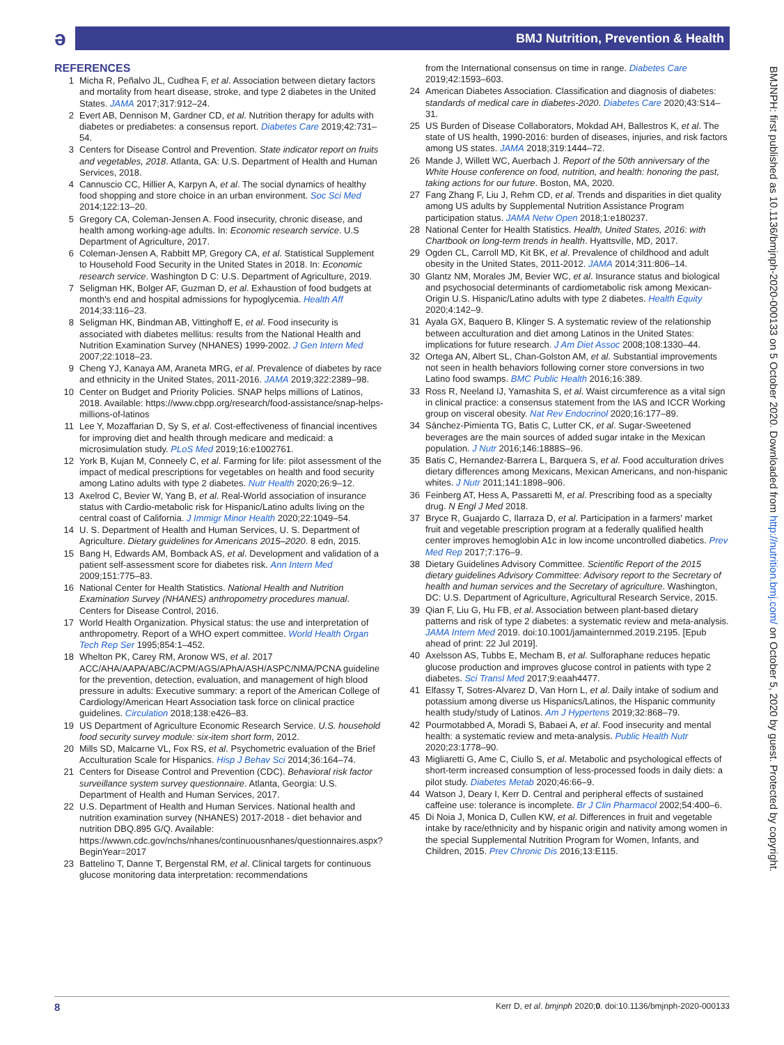ə
BMJ Nutrition, Prevention & Health
BMJNPH: first published as 10.1136/bmjnph-2020-000133 on 5 October 2020. Downloaded from http://nutrition.bmj.com/ on October 5, 2020 by guest. Protected by copyright.
REFERENCES
1 Micha R, Peñalvo JL, Cudhea F, et al. Association between dietary factors and mortality from heart disease, stroke, and type 2 diabetes in the United States. JAMA 2017;317:912–24.
2 Evert AB, Dennison M, Gardner CD, et al. Nutrition therapy for adults with diabetes or prediabetes: a consensus report. Diabetes Care 2019;42:731–54.
3 Centers for Disease Control and Prevention. State indicator report on fruits and vegetables, 2018. Atlanta, GA: U.S. Department of Health and Human Services, 2018.
4 Cannuscio CC, Hillier A, Karpyn A, et al. The social dynamics of healthy food shopping and store choice in an urban environment. Soc Sci Med 2014;122:13–20.
5 Gregory CA, Coleman-Jensen A. Food insecurity, chronic disease, and health among working-age adults. In: Economic research service. U.S Department of Agriculture, 2017.
6 Coleman-Jensen A, Rabbitt MP, Gregory CA, et al. Statistical Supplement to Household Food Security in the United States in 2018. In: Economic research service. Washington D C: U.S. Department of Agriculture, 2019.
7 Seligman HK, Bolger AF, Guzman D, et al. Exhaustion of food budgets at month's end and hospital admissions for hypoglycemia. Health Aff 2014;33:116–23.
8 Seligman HK, Bindman AB, Vittinghoff E, et al. Food insecurity is associated with diabetes mellitus: results from the National Health and Nutrition Examination Survey (NHANES) 1999-2002. J Gen Intern Med 2007;22:1018–23.
9 Cheng YJ, Kanaya AM, Araneta MRG, et al. Prevalence of diabetes by race and ethnicity in the United States, 2011-2016. JAMA 2019;322:2389–98.
10 Center on Budget and Priority Policies. SNAP helps millions of Latinos, 2018. Available: https://www.cbpp.org/research/food-assistance/snap-helps-millions-of-latinos
11 Lee Y, Mozaffarian D, Sy S, et al. Cost-effectiveness of financial incentives for improving diet and health through medicare and medicaid: a microsimulation study. PLoS Med 2019;16:e1002761.
12 York B, Kujan M, Conneely C, et al. Farming for life: pilot assessment of the impact of medical prescriptions for vegetables on health and food security among Latino adults with type 2 diabetes. Nutr Health 2020;26:9–12.
13 Axelrod C, Bevier W, Yang B, et al. Real-World association of insurance status with Cardio-metabolic risk for Hispanic/Latino adults living on the central coast of California. J Immigr Minor Health 2020;22:1049–54.
14 U. S. Department of Health and Human Services, U. S. Department of Agriculture. Dietary guidelines for Americans 2015–2020. 8 edn, 2015.
15 Bang H, Edwards AM, Bomback AS, et al. Development and validation of a patient self-assessment score for diabetes risk. Ann Intern Med 2009;151:775–83.
16 National Center for Health Statistics. National Health and Nutrition Examination Survey (NHANES) anthropometry procedures manual. Centers for Disease Control, 2016.
17 World Health Organization. Physical status: the use and interpretation of anthropometry. Report of a WHO expert committee. World Health Organ Tech Rep Ser 1995;854:1–452.
18 Whelton PK, Carey RM, Aronow WS, et al. 2017 ACC/AHA/AAPA/ABC/ACPM/AGS/APhA/ASH/ASPC/NMA/PCNA guideline for the prevention, detection, evaluation, and management of high blood pressure in adults: Executive summary: a report of the American College of Cardiology/American Heart Association task force on clinical practice guidelines. Circulation 2018;138:e426–83.
19 US Department of Agriculture Economic Research Service. U.S. household food security survey module: six-item short form, 2012.
20 Mills SD, Malcarne VL, Fox RS, et al. Psychometric evaluation of the Brief Acculturation Scale for Hispanics. Hisp J Behav Sci 2014;36:164–74.
21 Centers for Disease Control and Prevention (CDC). Behavioral risk factor surveillance system survey questionnaire. Atlanta, Georgia: U.S. Department of Health and Human Services, 2017.
22 U.S. Department of Health and Human Services. National health and nutrition examination survey (NHANES) 2017-2018 - diet behavior and nutrition DBQ.895 G/Q. Available: https://wwwn.cdc.gov/nchs/nhanes/continuousnhanes/questionnaires.aspx?BeginYear=2017
23 Battelino T, Danne T, Bergenstal RM, et al. Clinical targets for continuous glucose monitoring data interpretation: recommendations
from the International consensus on time in range. Diabetes Care 2019;42:1593–603.
24 American Diabetes Association. Classification and diagnosis of diabetes: standards of medical care in diabetes-2020. Diabetes Care 2020;43:S14–31.
25 US Burden of Disease Collaborators, Mokdad AH, Ballestros K, et al. The state of US health, 1990-2016: burden of diseases, injuries, and risk factors among US states. JAMA 2018;319:1444–72.
26 Mande J, Willett WC, Auerbach J. Report of the 50th anniversary of the White House conference on food, nutrition, and health: honoring the past, taking actions for our future. Boston, MA, 2020.
27 Fang Zhang F, Liu J, Rehm CD, et al. Trends and disparities in diet quality among US adults by Supplemental Nutrition Assistance Program participation status. JAMA Netw Open 2018;1:e180237.
28 National Center for Health Statistics. Health, United States, 2016: with Chartbook on long-term trends in health. Hyattsville, MD, 2017.
29 Ogden CL, Carroll MD, Kit BK, et al. Prevalence of childhood and adult obesity in the United States, 2011-2012. JAMA 2014;311:806–14.
30 Glantz NM, Morales JM, Bevier WC, et al. Insurance status and biological and psychosocial determinants of cardiometabolic risk among Mexican-Origin U.S. Hispanic/Latino adults with type 2 diabetes. Health Equity 2020;4:142–9.
31 Ayala GX, Baquero B, Klinger S. A systematic review of the relationship between acculturation and diet among Latinos in the United States: implications for future research. J Am Diet Assoc 2008;108:1330–44.
32 Ortega AN, Albert SL, Chan-Golston AM, et al. Substantial improvements not seen in health behaviors following corner store conversions in two Latino food swamps. BMC Public Health 2016;16:389.
33 Ross R, Neeland IJ, Yamashita S, et al. Waist circumference as a vital sign in clinical practice: a consensus statement from the IAS and ICCR Working group on visceral obesity. Nat Rev Endocrinol 2020;16:177–89.
34 Sánchez-Pimienta TG, Batis C, Lutter CK, et al. Sugar-Sweetened beverages are the main sources of added sugar intake in the Mexican population. J Nutr 2016;146:1888S–96.
35 Batis C, Hernandez-Barrera L, Barquera S, et al. Food acculturation drives dietary differences among Mexicans, Mexican Americans, and non-hispanic whites. J Nutr 2011;141:1898–906.
36 Feinberg AT, Hess A, Passaretti M, et al. Prescribing food as a specialty drug. N Engl J Med 2018.
37 Bryce R, Guajardo C, Ilarraza D, et al. Participation in a farmers' market fruit and vegetable prescription program at a federally qualified health center improves hemoglobin A1c in low income uncontrolled diabetics. Prev Med Rep 2017;7:176–9.
38 Dietary Guidelines Advisory Committee. Scientific Report of the 2015 dietary guidelines Advisory Committee: Advisory report to the Secretary of health and human services and the Secretary of agriculture. Washington, DC: U.S. Department of Agriculture, Agricultural Research Service, 2015.
39 Qian F, Liu G, Hu FB, et al. Association between plant-based dietary patterns and risk of type 2 diabetes: a systematic review and meta-analysis. JAMA Intern Med 2019. doi:10.1001/jamainternmed.2019.2195. [Epub ahead of print: 22 Jul 2019].
40 Axelsson AS, Tubbs E, Mecham B, et al. Sulforaphane reduces hepatic glucose production and improves glucose control in patients with type 2 diabetes. Sci Transl Med 2017;9:eaah4477.
41 Elfassy T, Sotres-Alvarez D, Van Horn L, et al. Daily intake of sodium and potassium among diverse us Hispanics/Latinos, the Hispanic community health study/study of Latinos. Am J Hypertens 2019;32:868–79.
42 Pourmotabbed A, Moradi S, Babaei A, et al. Food insecurity and mental health: a systematic review and meta-analysis. Public Health Nutr 2020;23:1778–90.
43 Migliaretti G, Ame C, Ciullo S, et al. Metabolic and psychological effects of short-term increased consumption of less-processed foods in daily diets: a pilot study. Diabetes Metab 2020;46:66–9.
44 Watson J, Deary I, Kerr D. Central and peripheral effects of sustained caffeine use: tolerance is incomplete. Br J Clin Pharmacol 2002;54:400–6.
45 Di Noia J, Monica D, Cullen KW, et al. Differences in fruit and vegetable intake by race/ethnicity and by hispanic origin and nativity among women in the special Supplemental Nutrition Program for Women, Infants, and Children, 2015. Prev Chronic Dis 2016;13:E115.
8 Kerr D, et al. bmjnph 2020;0. doi:10.1136/bmjnph-2020-000133